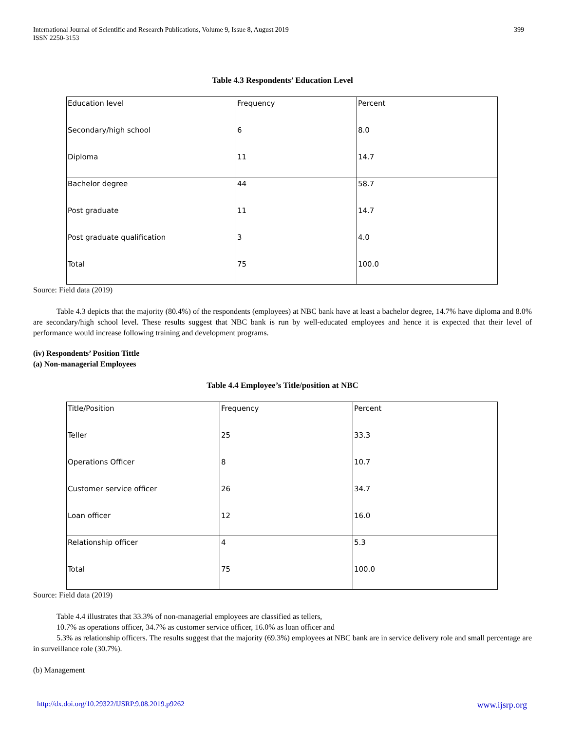International Journal of Scientific and Research Publications, Volume 9, Issue 8, August 2019
ISSN 2250-3153
399
Table 4.3 Respondents’ Education Level
| Education level | Frequency | Percent |
| Secondary/high school | 6 | 8.0 |
| Diploma | 11 | 14.7 |
| Bachelor degree | 44 | 58.7 |
| Post graduate | 11 | 14.7 |
| Post graduate qualification | 3 | 4.0 |
| Total | 75 | 100.0 |
Source: Field data (2019)
Table 4.3 depicts that the majority (80.4%) of the respondents (employees) at NBC bank have at least a bachelor degree, 14.7% have diploma and 8.0% are secondary/high school level. These results suggest that NBC bank is run by well-educated employees and hence it is expected that their level of performance would increase following training and development programs.
(iv) Respondents’ Position Tittle
(a) Non-managerial Employees
Table 4.4 Employee’s Title/position at NBC
| Title/Position | Frequency | Percent |
| Teller | 25 | 33.3 |
| Operations Officer | 8 | 10.7 |
| Customer service officer | 26 | 34.7 |
| Loan officer | 12 | 16.0 |
| Relationship officer | 4 | 5.3 |
| Total | 75 | 100.0 |
Source: Field data (2019)
Table 4.4 illustrates that 33.3% of non-managerial employees are classified as tellers,
10.7% as operations officer, 34.7% as customer service officer, 16.0% as loan officer and
5.3% as relationship officers. The results suggest that the majority (69.3%) employees at NBC bank are in service delivery role and small percentage are in surveillance role (30.7%).
(b) Management
http://dx.doi.org/10.29322/IJSRP.9.08.2019.p9262 www.ijsrp.org